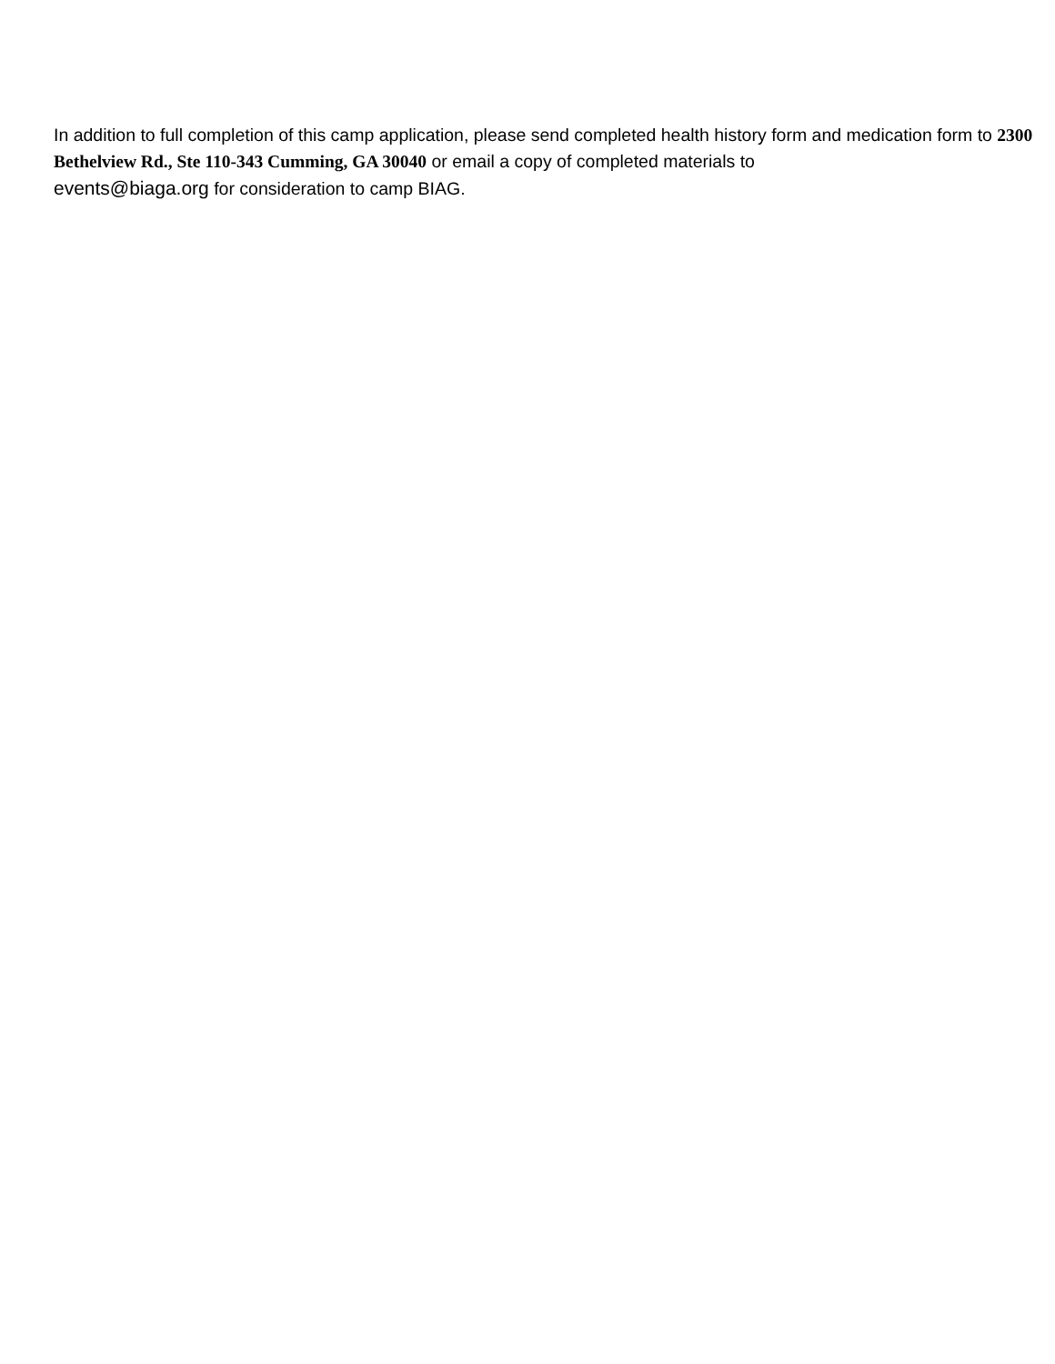In addition to full completion of this camp application, please send completed health history form and medication form to 2300 Bethelview Rd., Ste 110-343 Cumming, GA 30040 or email a copy of completed materials to
events@biaga.org for consideration to camp BIAG.